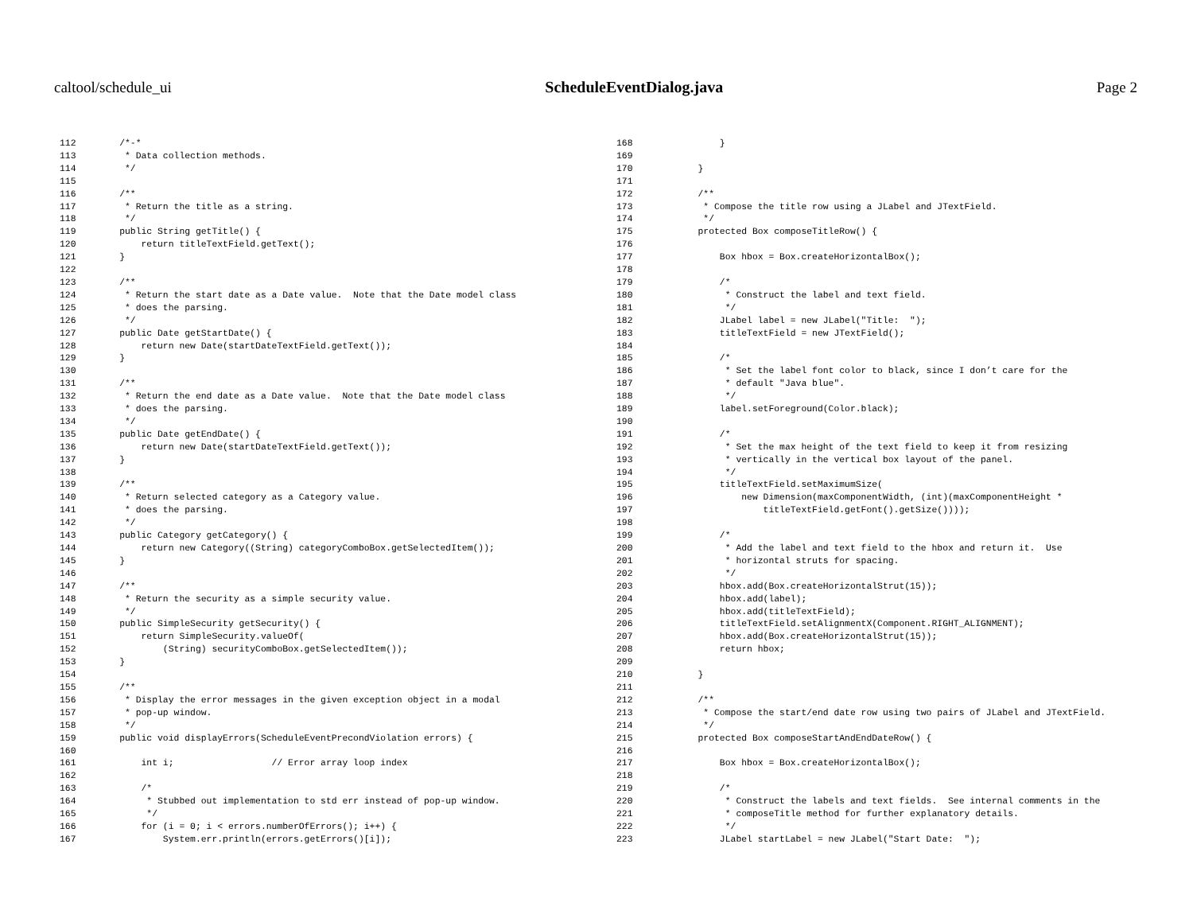caltool/schedule_ui ScheduleEventDialog.java Page 2
112        /*-*
113         * Data collection methods.
114         */
115
116        /**
117         * Return the title as a string.
118         */
119        public String getTitle() {
120            return titleTextField.getText();
121        }
122
123        /**
124         * Return the start date as a Date value.  Note that the Date model class
125         * does the parsing.
126         */
127        public Date getStartDate() {
128            return new Date(startDateTextField.getText());
129        }
130
131        /**
132         * Return the end date as a Date value.  Note that the Date model class
133         * does the parsing.
134         */
135        public Date getEndDate() {
136            return new Date(startDateTextField.getText());
137        }
138
139        /**
140         * Return selected category as a Category value.
141         * does the parsing.
142         */
143        public Category getCategory() {
144            return new Category((String) categoryComboBox.getSelectedItem());
145        }
146
147        /**
148         * Return the security as a simple security value.
149         */
150        public SimpleSecurity getSecurity() {
151            return SimpleSecurity.valueOf(
152                (String) securityComboBox.getSelectedItem());
153        }
154
155        /**
156         * Display the error messages in the given exception object in a modal
157         * pop-up window.
158         */
159        public void displayErrors(ScheduleEventPrecondViolation errors) {
160
161            int i;                  // Error array loop index
162
163            /*
164             * Stubbed out implementation to std err instead of pop-up window.
165             */
166            for (i = 0; i < errors.numberOfErrors(); i++) {
167                System.err.println(errors.getErrors()[i]);
168                }
169
170            }
171
172            /**
173             * Compose the title row using a JLabel and JTextField.
174             */
175            protected Box composeTitleRow() {
176
177                Box hbox = Box.createHorizontalBox();
178
179                /*
180                 * Construct the label and text field.
181                 */
182                JLabel label = new JLabel("Title:  ");
183                titleTextField = new JTextField();
184
185                /*
186                 * Set the label font color to black, since I don’t care for the
187                 * default "Java blue".
188                 */
189                label.setForeground(Color.black);
190
191                /*
192                 * Set the max height of the text field to keep it from resizing
193                 * vertically in the vertical box layout of the panel.
194                 */
195                titleTextField.setMaximumSize(
196                    new Dimension(maxComponentWidth, (int)(maxComponentHeight *
197                        titleTextField.getFont().getSize())));
198
199                /*
200                 * Add the label and text field to the hbox and return it.  Use
201                 * horizontal struts for spacing.
202                 */
203                hbox.add(Box.createHorizontalStrut(15));
204                hbox.add(label);
205                hbox.add(titleTextField);
206                titleTextField.setAlignmentX(Component.RIGHT_ALIGNMENT);
207                hbox.add(Box.createHorizontalStrut(15));
208                return hbox;
209
210            }
211
212            /**
213             * Compose the start/end date row using two pairs of JLabel and JTextField.
214             */
215            protected Box composeStartAndEndDateRow() {
216
217                Box hbox = Box.createHorizontalBox();
218
219                /*
220                 * Construct the labels and text fields.  See internal comments in the
221                 * composeTitle method for further explanatory details.
222                 */
223                JLabel startLabel = new JLabel("Start Date:  ");